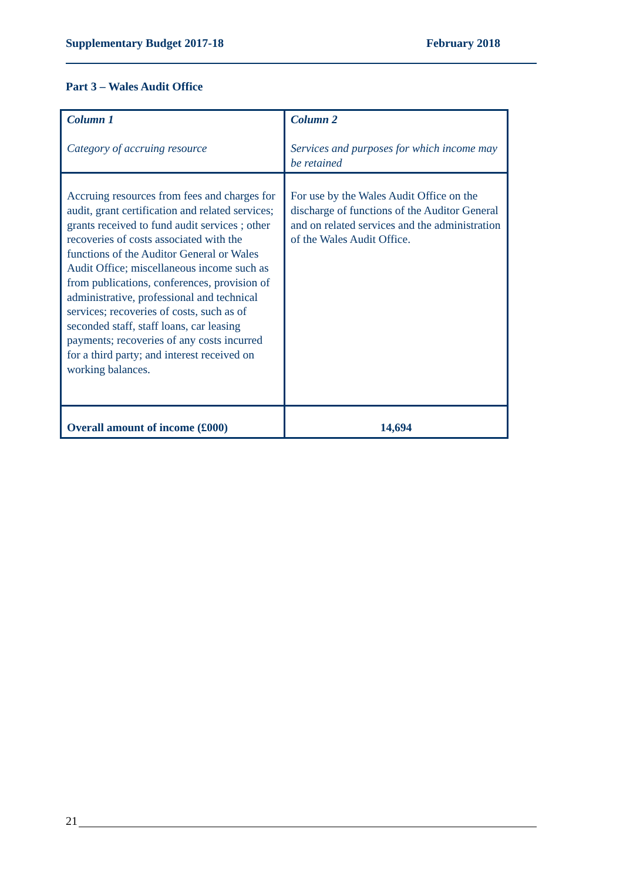Supplementary Budget 2017-18 February 2018
Part 3 – Wales Audit Office
| Column 1 Category of accruing resource | Column 2 Services and purposes for which income may be retained |
| --- | --- |
| Accruing resources from fees and charges for audit, grant certification and related services; grants received to fund audit services ; other recoveries of costs associated with the functions of the Auditor General or Wales Audit Office; miscellaneous income such as from publications, conferences, provision of administrative, professional and technical services; recoveries of costs, such as of seconded staff, staff loans, car leasing payments; recoveries of any costs incurred for a third party; and interest received on working balances. | For use by the Wales Audit Office on the discharge of functions of the Auditor General and on related services and the administration of the Wales Audit Office. |
| Overall amount of income (£000) | 14,694 |
21